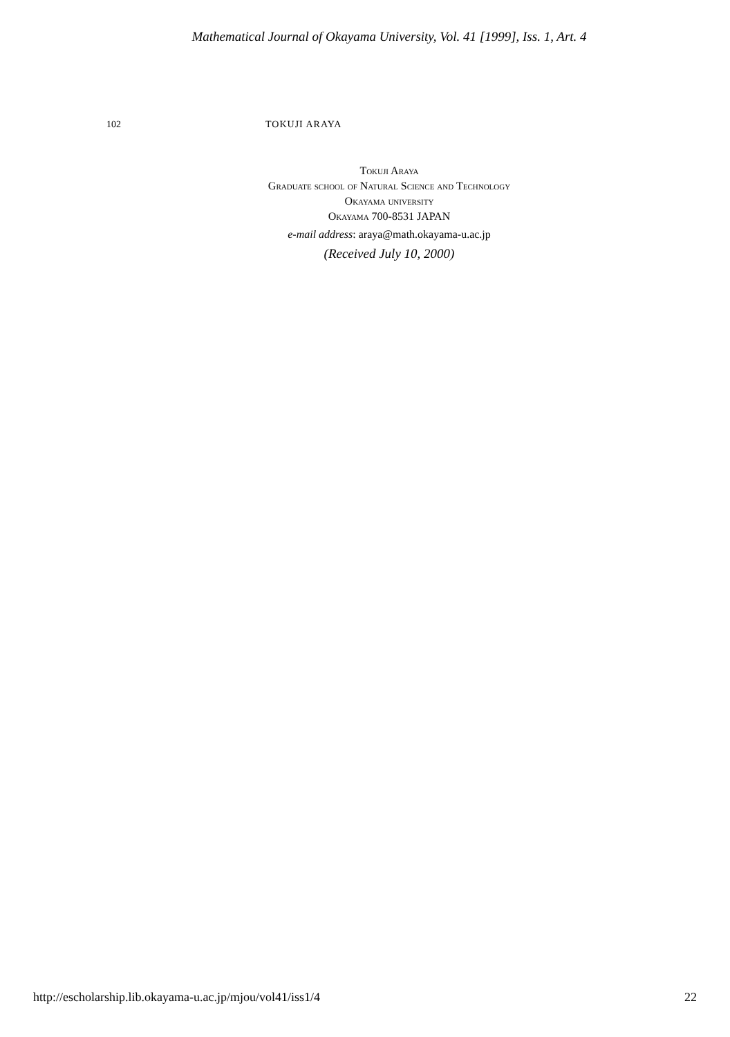Mathematical Journal of Okayama University, Vol. 41 [1999], Iss. 1, Art. 4
102 TOKUJI ARAYA
Tokuji Araya
Graduate school of Natural Science and Technology
Okayama university
Okayama 700-8531 JAPAN
e-mail address: araya@math.okayama-u.ac.jp
(Received July 10, 2000)
http://escholarship.lib.okayama-u.ac.jp/mjou/vol41/iss1/4 22